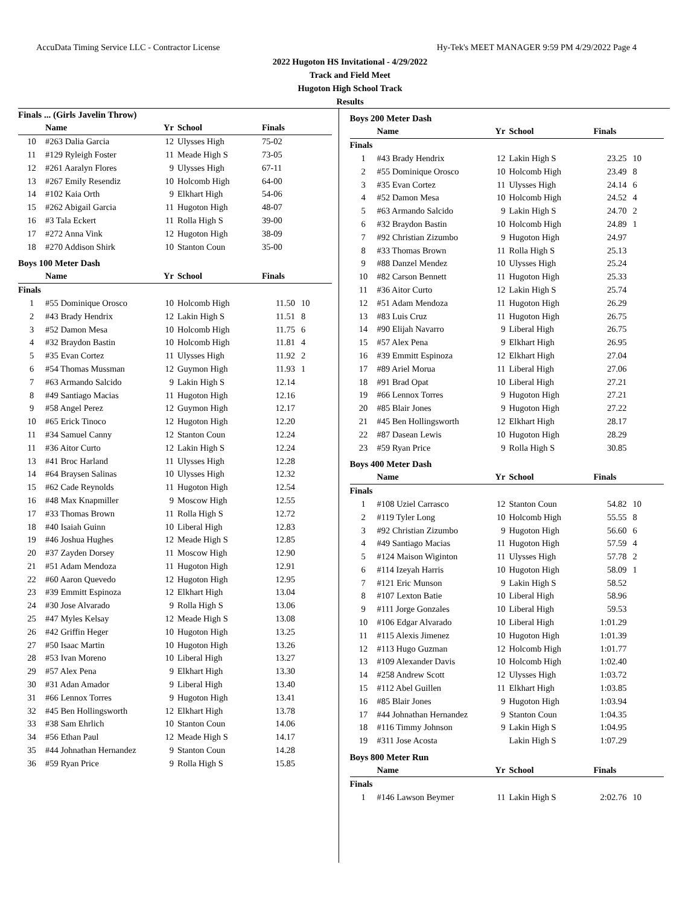AccuData Timing Service LLC - Contractor License Hy-Tek's MEET MANAGER 9:59 PM 4/29/2022 Page 4
2022 Hugoton HS Invitational - 4/29/2022
Track and Field Meet
Hugoton High School Track
Results
Finals ... (Girls Javelin Throw)
| | Name | Yr | School | Finals | |
| --- | --- | --- | --- | --- | --- |
| 10 | #263 Dalia Garcia | 12 | Ulysses High | 75-02 | |
| 11 | #129 Ryleigh Foster | 11 | Meade High S | 73-05 | |
| 12 | #261 Aaralyn Flores | 9 | Ulysses High | 67-11 | |
| 13 | #267 Emily Resendiz | 10 | Holcomb High | 64-00 | |
| 14 | #102 Kaia Orth | 9 | Elkhart High | 54-06 | |
| 15 | #262 Abigail Garcia | 11 | Hugoton High | 48-07 | |
| 16 | #3 Tala Eckert | 11 | Rolla High S | 39-00 | |
| 17 | #272 Anna Vink | 12 | Hugoton High | 38-09 | |
| 18 | #270 Addison Shirk | 10 | Stanton Coun | 35-00 | |
Boys 100 Meter Dash
| | Name | Yr | School | Finals | |
| --- | --- | --- | --- | --- | --- |
| Finals | | | | | |
| 1 | #55 Dominique Orosco | 10 | Holcomb High | 11.50 | 10 |
| 2 | #43 Brady Hendrix | 12 | Lakin High S | 11.51 | 8 |
| 3 | #52 Damon Mesa | 10 | Holcomb High | 11.75 | 6 |
| 4 | #32 Braydon Bastin | 10 | Holcomb High | 11.81 | 4 |
| 5 | #35 Evan Cortez | 11 | Ulysses High | 11.92 | 2 |
| 6 | #54 Thomas Mussman | 12 | Guymon High | 11.93 | 1 |
| 7 | #63 Armando Salcido | 9 | Lakin High S | 12.14 | |
| 8 | #49 Santiago Macias | 11 | Hugoton High | 12.16 | |
| 9 | #58 Angel Perez | 12 | Guymon High | 12.17 | |
| 10 | #65 Erick Tinoco | 12 | Hugoton High | 12.20 | |
| 11 | #34 Samuel Canny | 12 | Stanton Coun | 12.24 | |
| 11 | #36 Aitor Curto | 12 | Lakin High S | 12.24 | |
| 13 | #41 Broc Harland | 11 | Ulysses High | 12.28 | |
| 14 | #64 Braysen Salinas | 10 | Ulysses High | 12.32 | |
| 15 | #62 Cade Reynolds | 11 | Hugoton High | 12.54 | |
| 16 | #48 Max Knapmiller | 9 | Moscow High | 12.55 | |
| 17 | #33 Thomas Brown | 11 | Rolla High S | 12.72 | |
| 18 | #40 Isaiah Guinn | 10 | Liberal High | 12.83 | |
| 19 | #46 Joshua Hughes | 12 | Meade High S | 12.85 | |
| 20 | #37 Zayden Dorsey | 11 | Moscow High | 12.90 | |
| 21 | #51 Adam Mendoza | 11 | Hugoton High | 12.91 | |
| 22 | #60 Aaron Quevedo | 12 | Hugoton High | 12.95 | |
| 23 | #39 Emmitt Espinoza | 12 | Elkhart High | 13.04 | |
| 24 | #30 Jose Alvarado | 9 | Rolla High S | 13.06 | |
| 25 | #47 Myles Kelsay | 12 | Meade High S | 13.08 | |
| 26 | #42 Griffin Heger | 10 | Hugoton High | 13.25 | |
| 27 | #50 Isaac Martin | 10 | Hugoton High | 13.26 | |
| 28 | #53 Ivan Moreno | 10 | Liberal High | 13.27 | |
| 29 | #57 Alex Pena | 9 | Elkhart High | 13.30 | |
| 30 | #31 Adan Amador | 9 | Liberal High | 13.40 | |
| 31 | #66 Lennox Torres | 9 | Hugoton High | 13.41 | |
| 32 | #45 Ben Hollingsworth | 12 | Elkhart High | 13.78 | |
| 33 | #38 Sam Ehrlich | 10 | Stanton Coun | 14.06 | |
| 34 | #56 Ethan Paul | 12 | Meade High S | 14.17 | |
| 35 | #44 Johnathan Hernandez | 9 | Stanton Coun | 14.28 | |
| 36 | #59 Ryan Price | 9 | Rolla High S | 15.85 | |
Boys 200 Meter Dash
| | Name | Yr | School | Finals | |
| --- | --- | --- | --- | --- | --- |
| Finals | | | | | |
| 1 | #43 Brady Hendrix | 12 | Lakin High S | 23.25 | 10 |
| 2 | #55 Dominique Orosco | 10 | Holcomb High | 23.49 | 8 |
| 3 | #35 Evan Cortez | 11 | Ulysses High | 24.14 | 6 |
| 4 | #52 Damon Mesa | 10 | Holcomb High | 24.52 | 4 |
| 5 | #63 Armando Salcido | 9 | Lakin High S | 24.70 | 2 |
| 6 | #32 Braydon Bastin | 10 | Holcomb High | 24.89 | 1 |
| 7 | #92 Christian Zizumbo | 9 | Hugoton High | 24.97 | |
| 8 | #33 Thomas Brown | 11 | Rolla High S | 25.13 | |
| 9 | #88 Danzel Mendez | 10 | Ulysses High | 25.24 | |
| 10 | #82 Carson Bennett | 11 | Hugoton High | 25.33 | |
| 11 | #36 Aitor Curto | 12 | Lakin High S | 25.74 | |
| 12 | #51 Adam Mendoza | 11 | Hugoton High | 26.29 | |
| 13 | #83 Luis Cruz | 11 | Hugoton High | 26.75 | |
| 14 | #90 Elijah Navarro | 9 | Liberal High | 26.75 | |
| 15 | #57 Alex Pena | 9 | Elkhart High | 26.95 | |
| 16 | #39 Emmitt Espinoza | 12 | Elkhart High | 27.04 | |
| 17 | #89 Ariel Morua | 11 | Liberal High | 27.06 | |
| 18 | #91 Brad Opat | 10 | Liberal High | 27.21 | |
| 19 | #66 Lennox Torres | 9 | Hugoton High | 27.21 | |
| 20 | #85 Blair Jones | 9 | Hugoton High | 27.22 | |
| 21 | #45 Ben Hollingsworth | 12 | Elkhart High | 28.17 | |
| 22 | #87 Dasean Lewis | 10 | Hugoton High | 28.29 | |
| 23 | #59 Ryan Price | 9 | Rolla High S | 30.85 | |
Boys 400 Meter Dash
| | Name | Yr | School | Finals | |
| --- | --- | --- | --- | --- | --- |
| Finals | | | | | |
| 1 | #108 Uziel Carrasco | 12 | Stanton Coun | 54.82 | 10 |
| 2 | #119 Tyler Long | 10 | Holcomb High | 55.55 | 8 |
| 3 | #92 Christian Zizumbo | 9 | Hugoton High | 56.60 | 6 |
| 4 | #49 Santiago Macias | 11 | Hugoton High | 57.59 | 4 |
| 5 | #124 Maison Wiginton | 11 | Ulysses High | 57.78 | 2 |
| 6 | #114 Izeyah Harris | 10 | Hugoton High | 58.09 | 1 |
| 7 | #121 Eric Munson | 9 | Lakin High S | 58.52 | |
| 8 | #107 Lexton Batie | 10 | Liberal High | 58.96 | |
| 9 | #111 Jorge Gonzales | 10 | Liberal High | 59.53 | |
| 10 | #106 Edgar Alvarado | 10 | Liberal High | 1:01.29 | |
| 11 | #115 Alexis Jimenez | 10 | Hugoton High | 1:01.39 | |
| 12 | #113 Hugo Guzman | 12 | Holcomb High | 1:01.77 | |
| 13 | #109 Alexander Davis | 10 | Holcomb High | 1:02.40 | |
| 14 | #258 Andrew Scott | 12 | Ulysses High | 1:03.72 | |
| 15 | #112 Abel Guillen | 11 | Elkhart High | 1:03.85 | |
| 16 | #85 Blair Jones | 9 | Hugoton High | 1:03.94 | |
| 17 | #44 Johnathan Hernandez | 9 | Stanton Coun | 1:04.35 | |
| 18 | #116 Timmy Johnson | 9 | Lakin High S | 1:04.95 | |
| 19 | #311 Jose Acosta | | Lakin High S | 1:07.29 | |
Boys 800 Meter Run
| | Name | Yr | School | Finals | |
| --- | --- | --- | --- | --- | --- |
| Finals | | | | | |
| 1 | #146 Lawson Beymer | 11 | Lakin High S | 2:02.76 | 10 |